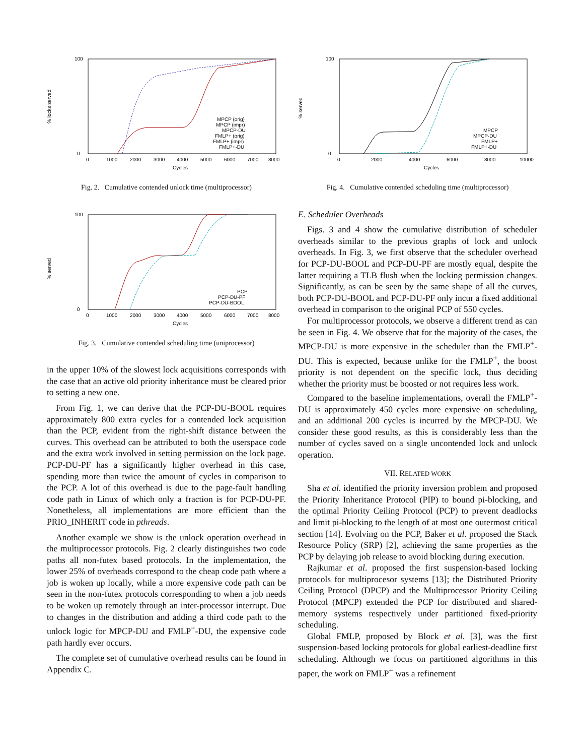% locks served
100
0
0
1000
2000
3000
4000
5000
6000
7000
8000
Cycles
MPCP (orig)
MPCP (impr)
MPCP-DU
FMLP+ (orig)
FMLP+ (impr)
FMLP+-DU
Fig. 2. Cumulative contended unlock time (multiprocessor)
% served
100
0
0
1000
2000
3000
4000
5000
6000
7000
8000
Cycles
PCP
PCP-DU-PF
PCP-DU-BOOL
Fig. 3. Cumulative contended scheduling time (uniprocessor)
in the upper 10% of the slowest lock acquisitions corresponds with the case that an active old priority inheritance must be cleared prior to setting a new one.
From Fig. 1, we can derive that the PCP-DU-BOOL requires approximately 800 extra cycles for a contended lock acquisition than the PCP, evident from the right-shift distance between the curves. This overhead can be attributed to both the userspace code and the extra work involved in setting permission on the lock page. PCP-DU-PF has a significantly higher overhead in this case, spending more than twice the amount of cycles in comparison to the PCP. A lot of this overhead is due to the page-fault handling code path in Linux of which only a fraction is for PCP-DU-PF. Nonetheless, all implementations are more efficient than the PRIO_INHERIT code in pthreads.
Another example we show is the unlock operation overhead in the multiprocessor protocols. Fig. 2 clearly distinguishes two code paths all non-futex based protocols. In the implementation, the lower 25% of overheads correspond to the cheap code path where a job is woken up locally, while a more expensive code path can be seen in the non-futex protocols corresponding to when a job needs to be woken up remotely through an inter-processor interrupt. Due to changes in the distribution and adding a third code path to the unlock logic for MPCP-DU and FMLP<sup>+</sup>-DU, the expensive code path hardly ever occurs.
The complete set of cumulative overhead results can be found in Appendix C.
% served
100
0
0
2000
4000
6000
8000
10000
Cycles
MPCP
MPCP-DU
FMLP+
FMLP+-DU
Fig. 4. Cumulative contended scheduling time (multiprocessor)
E. Scheduler Overheads
Figs. 3 and 4 show the cumulative distribution of scheduler overheads similar to the previous graphs of lock and unlock overheads. In Fig. 3, we first observe that the scheduler overhead for PCP-DU-BOOL and PCP-DU-PF are mostly equal, despite the latter requiring a TLB flush when the locking permission changes. Significantly, as can be seen by the same shape of all the curves, both PCP-DU-BOOL and PCP-DU-PF only incur a fixed additional overhead in comparison to the original PCP of 550 cycles.
For multiprocessor protocols, we observe a different trend as can be seen in Fig. 4. We observe that for the majority of the cases, the MPCP-DU is more expensive in the scheduler than the FMLP<sup>+</sup>-DU. This is expected, because unlike for the FMLP<sup>+</sup>, the boost priority is not dependent on the specific lock, thus deciding whether the priority must be boosted or not requires less work.
Compared to the baseline implementations, overall the FMLP<sup>+</sup>-DU is approximately 450 cycles more expensive on scheduling, and an additional 200 cycles is incurred by the MPCP-DU. We consider these good results, as this is considerably less than the number of cycles saved on a single uncontended lock and unlock operation.
VII. RELATED WORK
Sha et al. identified the priority inversion problem and proposed the Priority Inheritance Protocol (PIP) to bound pi-blocking, and the optimal Priority Ceiling Protocol (PCP) to prevent deadlocks and limit pi-blocking to the length of at most one outermost critical section [14]. Evolving on the PCP, Baker et al. proposed the Stack Resource Policy (SRP) [2], achieving the same properties as the PCP by delaying job release to avoid blocking during execution.
Rajkumar et al. proposed the first suspension-based locking protocols for multiprocesor systems [13]; the Distributed Priority Ceiling Protocol (DPCP) and the Multiprocessor Priority Ceiling Protocol (MPCP) extended the PCP for distributed and shared-memory systems respectively under partitioned fixed-priority scheduling.
Global FMLP, proposed by Block et al. [3], was the first suspension-based locking protocols for global earliest-deadline first scheduling. Although we focus on partitioned algorithms in this paper, the work on FMLP<sup>+</sup> was a refinement